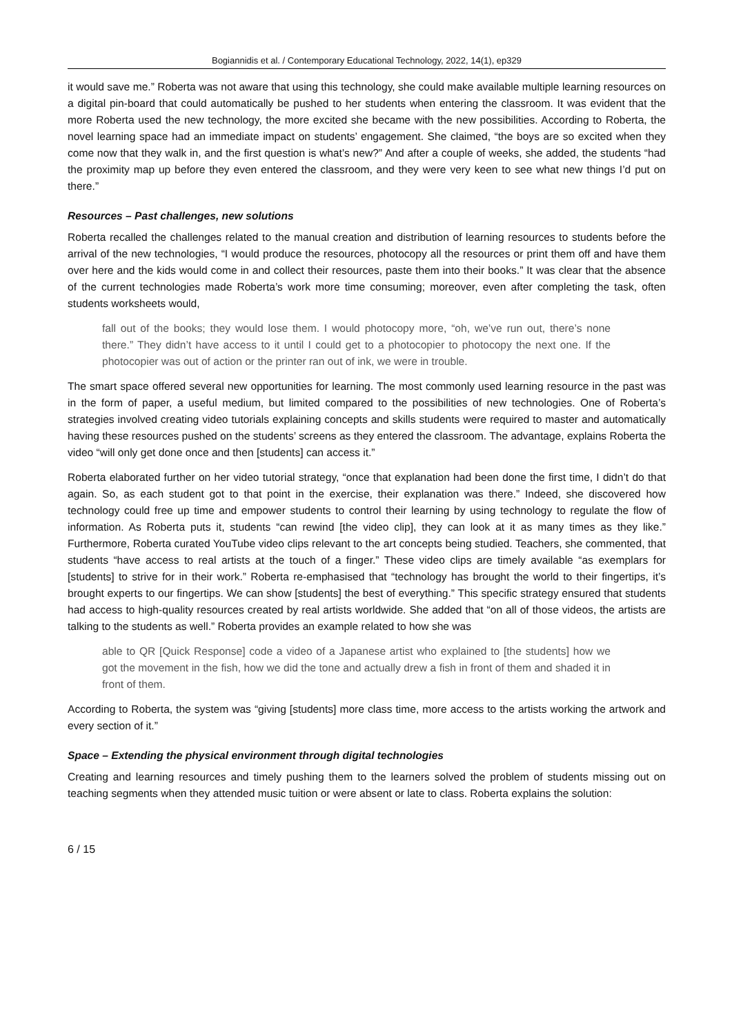Bogiannidis et al. / Contemporary Educational Technology, 2022, 14(1), ep329
it would save me.” Roberta was not aware that using this technology, she could make available multiple learning resources on a digital pin-board that could automatically be pushed to her students when entering the classroom. It was evident that the more Roberta used the new technology, the more excited she became with the new possibilities. According to Roberta, the novel learning space had an immediate impact on students’ engagement. She claimed, “the boys are so excited when they come now that they walk in, and the first question is what’s new?” And after a couple of weeks, she added, the students “had the proximity map up before they even entered the classroom, and they were very keen to see what new things I’d put on there.”
Resources – Past challenges, new solutions
Roberta recalled the challenges related to the manual creation and distribution of learning resources to students before the arrival of the new technologies, “I would produce the resources, photocopy all the resources or print them off and have them over here and the kids would come in and collect their resources, paste them into their books.” It was clear that the absence of the current technologies made Roberta’s work more time consuming; moreover, even after completing the task, often students worksheets would,
fall out of the books; they would lose them. I would photocopy more, “oh, we’ve run out, there’s none there.” They didn’t have access to it until I could get to a photocopier to photocopy the next one. If the photocopier was out of action or the printer ran out of ink, we were in trouble.
The smart space offered several new opportunities for learning. The most commonly used learning resource in the past was in the form of paper, a useful medium, but limited compared to the possibilities of new technologies. One of Roberta’s strategies involved creating video tutorials explaining concepts and skills students were required to master and automatically having these resources pushed on the students’ screens as they entered the classroom. The advantage, explains Roberta the video “will only get done once and then [students] can access it.”
Roberta elaborated further on her video tutorial strategy, “once that explanation had been done the first time, I didn’t do that again. So, as each student got to that point in the exercise, their explanation was there.” Indeed, she discovered how technology could free up time and empower students to control their learning by using technology to regulate the flow of information. As Roberta puts it, students “can rewind [the video clip], they can look at it as many times as they like.” Furthermore, Roberta curated YouTube video clips relevant to the art concepts being studied. Teachers, she commented, that students “have access to real artists at the touch of a finger.” These video clips are timely available “as exemplars for [students] to strive for in their work.” Roberta re-emphasised that “technology has brought the world to their fingertips, it’s brought experts to our fingertips. We can show [students] the best of everything.” This specific strategy ensured that students had access to high-quality resources created by real artists worldwide. She added that “on all of those videos, the artists are talking to the students as well.” Roberta provides an example related to how she was
able to QR [Quick Response] code a video of a Japanese artist who explained to [the students] how we got the movement in the fish, how we did the tone and actually drew a fish in front of them and shaded it in front of them.
According to Roberta, the system was “giving [students] more class time, more access to the artists working the artwork and every section of it.”
Space – Extending the physical environment through digital technologies
Creating and learning resources and timely pushing them to the learners solved the problem of students missing out on teaching segments when they attended music tuition or were absent or late to class. Roberta explains the solution:
6 / 15